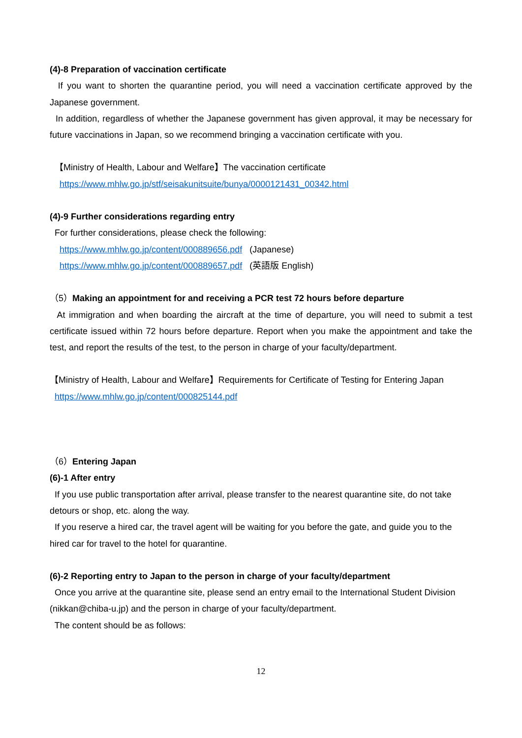(4)-8 Preparation of vaccination certificate
If you want to shorten the quarantine period, you will need a vaccination certificate approved by the Japanese government.
In addition, regardless of whether the Japanese government has given approval, it may be necessary for future vaccinations in Japan, so we recommend bringing a vaccination certificate with you.
【Ministry of Health, Labour and Welfare】The vaccination certificate
https://www.mhlw.go.jp/stf/seisakunitsuite/bunya/0000121431_00342.html
(4)-9 Further considerations regarding entry
For further considerations, please check the following:
https://www.mhlw.go.jp/content/000889656.pdf (Japanese)
https://www.mhlw.go.jp/content/000889657.pdf (英語版 English)
（5）Making an appointment for and receiving a PCR test 72 hours before departure
At immigration and when boarding the aircraft at the time of departure, you will need to submit a test certificate issued within 72 hours before departure. Report when you make the appointment and take the test, and report the results of the test, to the person in charge of your faculty/department.
【Ministry of Health, Labour and Welfare】Requirements for Certificate of Testing for Entering Japan
https://www.mhlw.go.jp/content/000825144.pdf
（6）Entering Japan
(6)-1 After entry
If you use public transportation after arrival, please transfer to the nearest quarantine site, do not take detours or shop, etc. along the way.
If you reserve a hired car, the travel agent will be waiting for you before the gate, and guide you to the hired car for travel to the hotel for quarantine.
(6)-2 Reporting entry to Japan to the person in charge of your faculty/department
Once you arrive at the quarantine site, please send an entry email to the International Student Division (nikkan@chiba-u.jp) and the person in charge of your faculty/department.
The content should be as follows:
12